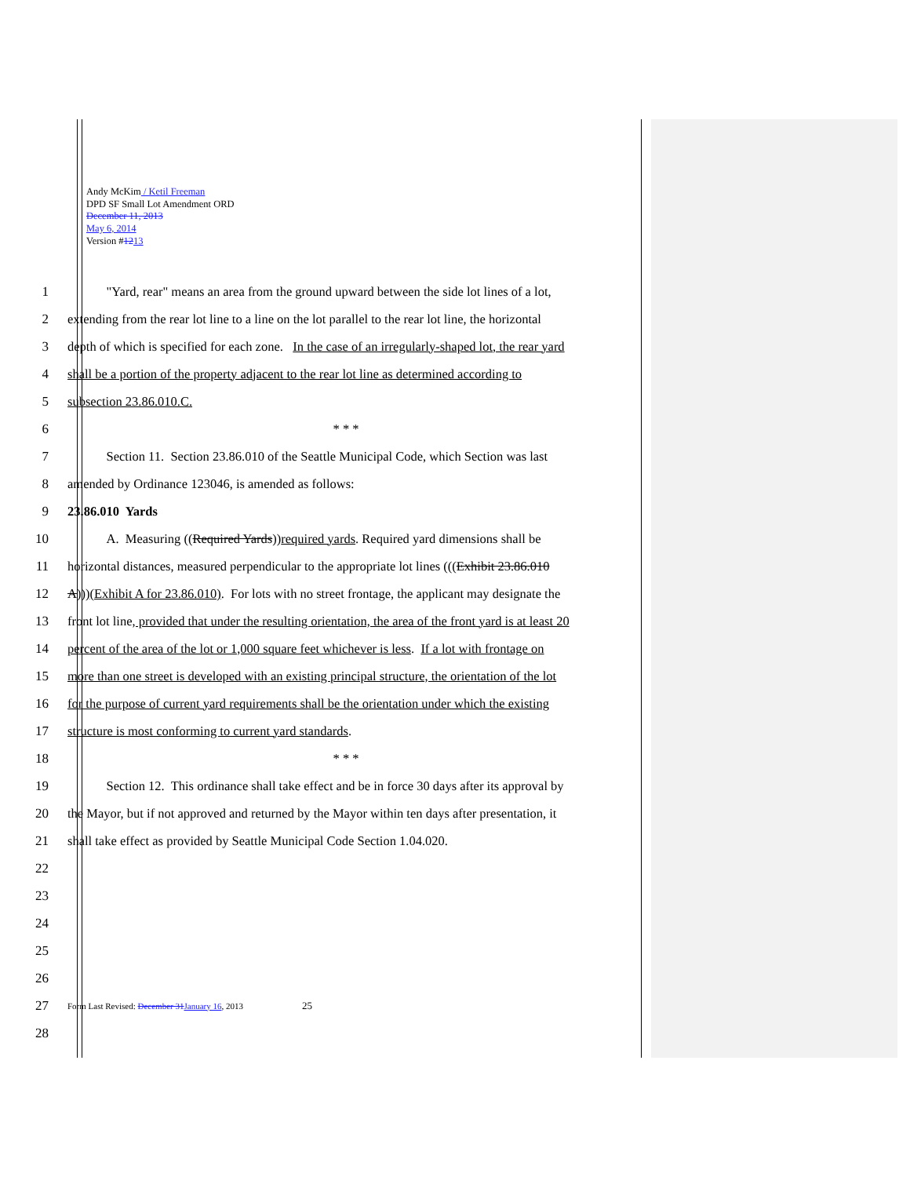Andy McKim / Ketil Freeman
DPD SF Small Lot Amendment ORD
December 11, 2013
May 6, 2014
Version #1213
1   "Yard, rear" means an area from the ground upward between the side lot lines of a lot,
2 extending from the rear lot line to a line on the lot parallel to the rear lot line, the horizontal
3 depth of which is specified for each zone. In the case of an irregularly-shaped lot, the rear yard
4 shall be a portion of the property adjacent to the rear lot line as determined according to
5 subsection 23.86.010.C.
6 * * *
7   Section 11. Section 23.86.010 of the Seattle Municipal Code, which Section was last
8 amended by Ordinance 123046, is amended as follows:
9 23.86.010 Yards
10   A. Measuring ((Required Yards))required yards. Required yard dimensions shall be
11 horizontal distances, measured perpendicular to the appropriate lot lines (((Exhibit 23.86.010
12 A)))(Exhibit A for 23.86.010). For lots with no street frontage, the applicant may designate the
13 front lot line, provided that under the resulting orientation, the area of the front yard is at least 20
14 percent of the area of the lot or 1,000 square feet whichever is less. If a lot with frontage on
15 more than one street is developed with an existing principal structure, the orientation of the lot
16 for the purpose of current yard requirements shall be the orientation under which the existing
17 structure is most conforming to current yard standards.
18 * * *
19   Section 12. This ordinance shall take effect and be in force 30 days after its approval by
20 the Mayor, but if not approved and returned by the Mayor within ten days after presentation, it
21 shall take effect as provided by Seattle Municipal Code Section 1.04.020.
22
23
24
25
26
27 Form Last Revised: December 31January 16, 2013 25
28